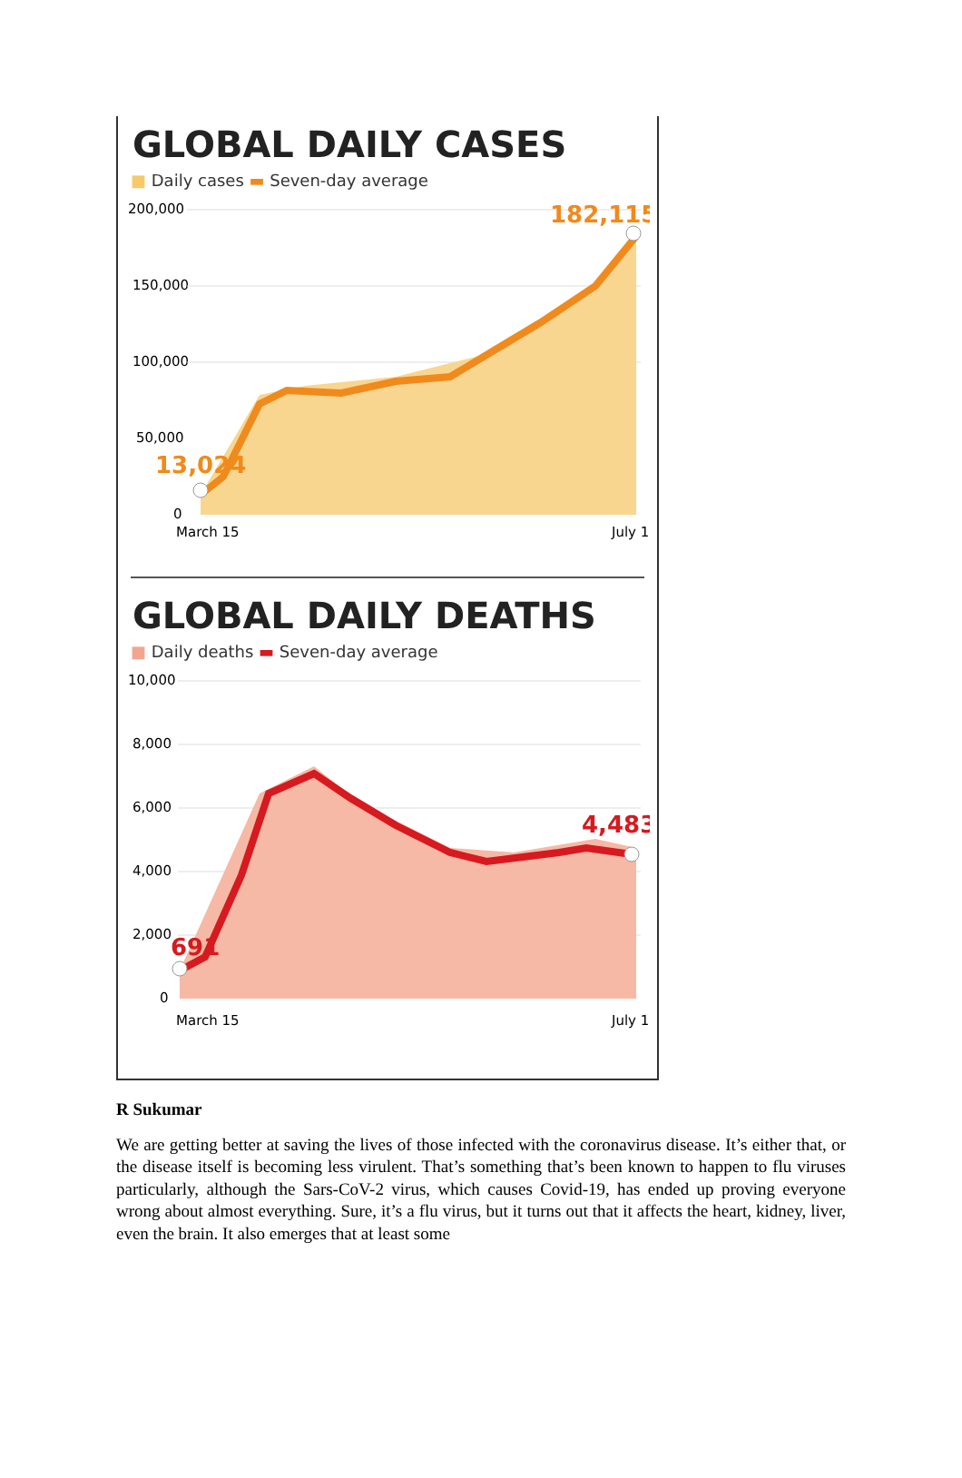GLOBAL DAILY CASES
■ Daily cases ▬ Seven-day average
200,000
150,000
100,000
50,000
0
182,115
13,024
March 15
July 1
GLOBAL DAILY DEATHS
■ Daily deaths ▬ Seven-day average
10,000
8,000
6,000
4,000
2,000
0
4,483
691
March 15
July 1
R Sukumar
We are getting better at saving the lives of those infected with the coronavirus disease. It’s either that, or the disease itself is becoming less virulent. That’s something that’s been known to happen to flu viruses particularly, although the Sars-CoV-2 virus, which causes Covid-19, has ended up proving everyone wrong about almost everything. Sure, it’s a flu virus, but it turns out that it affects the heart, kidney, liver, even the brain. It also emerges that at least some